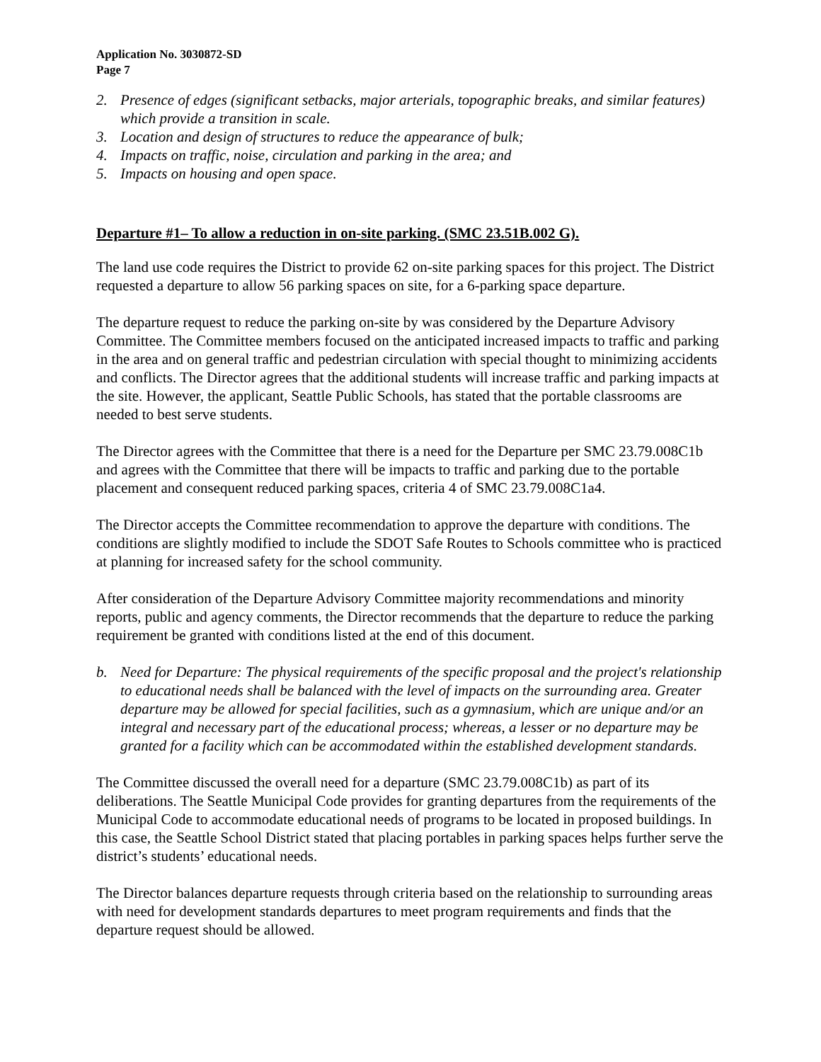Application No. 3030872-SD
Page 7
2. Presence of edges (significant setbacks, major arterials, topographic breaks, and similar features) which provide a transition in scale.
3. Location and design of structures to reduce the appearance of bulk;
4. Impacts on traffic, noise, circulation and parking in the area; and
5. Impacts on housing and open space.
Departure #1– To allow a reduction in on-site parking. (SMC 23.51B.002 G).
The land use code requires the District to provide 62 on-site parking spaces for this project. The District requested a departure to allow 56 parking spaces on site, for a 6-parking space departure.
The departure request to reduce the parking on-site by was considered by the Departure Advisory Committee. The Committee members focused on the anticipated increased impacts to traffic and parking in the area and on general traffic and pedestrian circulation with special thought to minimizing accidents and conflicts. The Director agrees that the additional students will increase traffic and parking impacts at the site. However, the applicant, Seattle Public Schools, has stated that the portable classrooms are needed to best serve students.
The Director agrees with the Committee that there is a need for the Departure per SMC 23.79.008C1b and agrees with the Committee that there will be impacts to traffic and parking due to the portable placement and consequent reduced parking spaces, criteria 4 of SMC 23.79.008C1a4.
The Director accepts the Committee recommendation to approve the departure with conditions. The conditions are slightly modified to include the SDOT Safe Routes to Schools committee who is practiced at planning for increased safety for the school community.
After consideration of the Departure Advisory Committee majority recommendations and minority reports, public and agency comments, the Director recommends that the departure to reduce the parking requirement be granted with conditions listed at the end of this document.
b. Need for Departure: The physical requirements of the specific proposal and the project's relationship to educational needs shall be balanced with the level of impacts on the surrounding area. Greater departure may be allowed for special facilities, such as a gymnasium, which are unique and/or an integral and necessary part of the educational process; whereas, a lesser or no departure may be granted for a facility which can be accommodated within the established development standards.
The Committee discussed the overall need for a departure (SMC 23.79.008C1b) as part of its deliberations. The Seattle Municipal Code provides for granting departures from the requirements of the Municipal Code to accommodate educational needs of programs to be located in proposed buildings. In this case, the Seattle School District stated that placing portables in parking spaces helps further serve the district’s students’ educational needs.
The Director balances departure requests through criteria based on the relationship to surrounding areas with need for development standards departures to meet program requirements and finds that the departure request should be allowed.